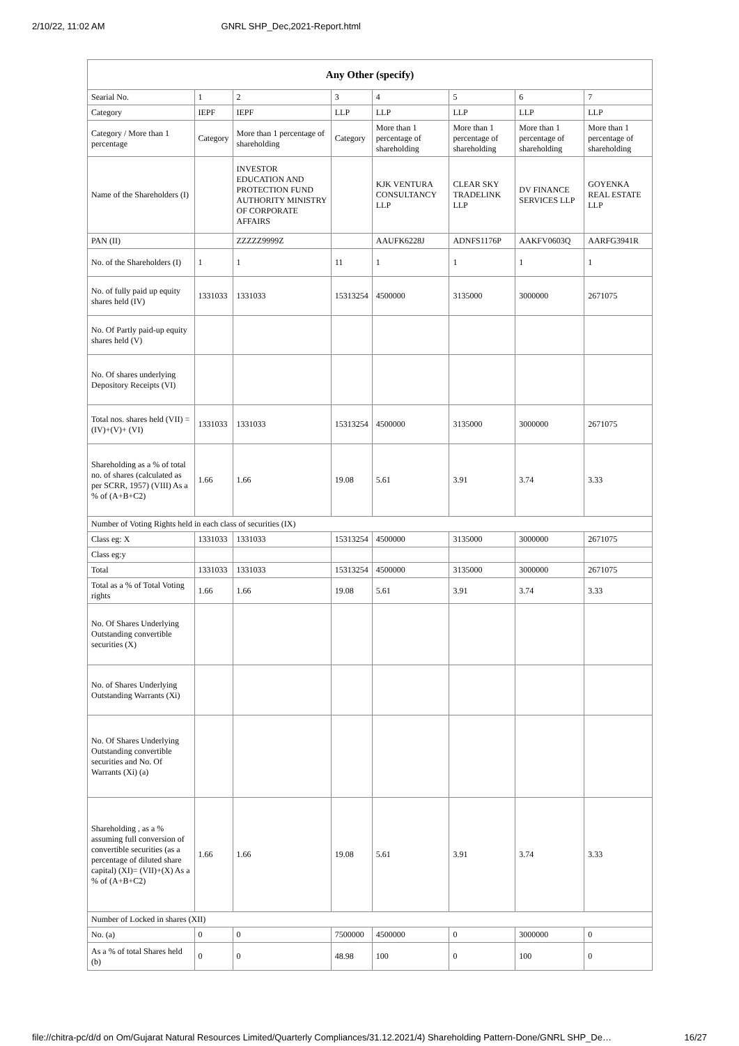2/10/22, 11:02 AM GNRL SHP_Dec,2021-Report.html
| Any Other (specify) | | | | | | | |
| --- | --- | --- | --- | --- | --- | --- | --- |
| Searial No. | 1 | 2 | 3 | 4 | 5 | 6 | 7 |
| Category | IEPF | IEPF | LLP | LLP | LLP | LLP | LLP |
| Category / More than 1 percentage | Category | More than 1 percentage of shareholding | Category | More than 1 percentage of shareholding | More than 1 percentage of shareholding | More than 1 percentage of shareholding | More than 1 percentage of shareholding |
| Name of the Shareholders (I) | | INVESTOR EDUCATION AND PROTECTION FUND AUTHORITY MINISTRY OF CORPORATE AFFAIRS | | KJK VENTURA CONSULTANCY LLP | CLEAR SKY TRADELINK LLP | DV FINANCE SERVICES LLP | GOYENKA REAL ESTATE LLP |
| PAN (II) | | ZZZZZ9999Z | | AAUFK6228J | ADNFS1176P | AAKFV0603Q | AARFG3941R |
| No. of the Shareholders (I) | 1 | 1 | 11 | 1 | 1 | 1 | 1 |
| No. of fully paid up equity shares held (IV) | 1331033 | 1331033 | 15313254 | 4500000 | 3135000 | 3000000 | 2671075 |
| No. Of Partly paid-up equity shares held (V) | | | | | | | |
| No. Of shares underlying Depository Receipts (VI) | | | | | | | |
| Total nos. shares held (VII) = (IV)+(V)+ (VI) | 1331033 | 1331033 | 15313254 | 4500000 | 3135000 | 3000000 | 2671075 |
| Shareholding as a % of total no. of shares (calculated as per SCRR, 1957) (VIII) As a % of (A+B+C2) | 1.66 | 1.66 | 19.08 | 5.61 | 3.91 | 3.74 | 3.33 |
| Number of Voting Rights held in each class of securities (IX) | | | | | | | |
| Class eg: X | 1331033 | 1331033 | 15313254 | 4500000 | 3135000 | 3000000 | 2671075 |
| Class eg:y | | | | | | | |
| Total | 1331033 | 1331033 | 15313254 | 4500000 | 3135000 | 3000000 | 2671075 |
| Total as a % of Total Voting rights | 1.66 | 1.66 | 19.08 | 5.61 | 3.91 | 3.74 | 3.33 |
| No. Of Shares Underlying Outstanding convertible securities (X) | | | | | | | |
| No. of Shares Underlying Outstanding Warrants (Xi) | | | | | | | |
| No. Of Shares Underlying Outstanding convertible securities and No. Of Warrants (Xi) (a) | | | | | | | |
| Shareholding , as a % assuming full conversion of convertible securities (as a percentage of diluted share capital) (XI)= (VII)+(X) As a % of (A+B+C2) | 1.66 | 1.66 | 19.08 | 5.61 | 3.91 | 3.74 | 3.33 |
| Number of Locked in shares (XII) | | | | | | | |
| No. (a) | 0 | 0 | 7500000 | 4500000 | 0 | 3000000 | 0 |
| As a % of total Shares held (b) | 0 | 0 | 48.98 | 100 | 0 | 100 | 0 |
file://chitra-pc/d/d on Om/Gujarat Natural Resources Limited/Quarterly Compliances/31.12.2021/4) Shareholding Pattern-Done/GNRL SHP_De… 16/27